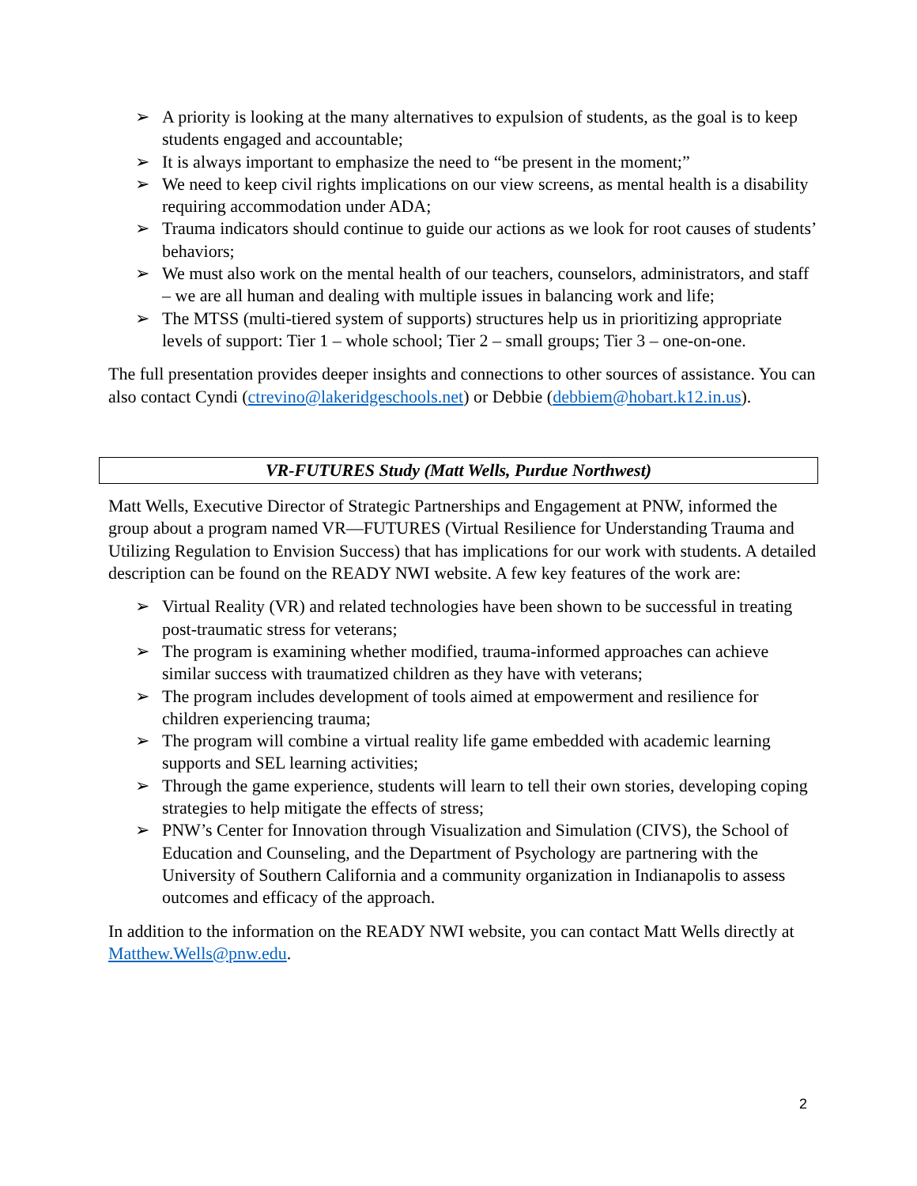➢ A priority is looking at the many alternatives to expulsion of students, as the goal is to keep students engaged and accountable;
➢ It is always important to emphasize the need to “be present in the moment;”
➢ We need to keep civil rights implications on our view screens, as mental health is a disability requiring accommodation under ADA;
➢ Trauma indicators should continue to guide our actions as we look for root causes of students’ behaviors;
➢ We must also work on the mental health of our teachers, counselors, administrators, and staff – we are all human and dealing with multiple issues in balancing work and life;
➢ The MTSS (multi-tiered system of supports) structures help us in prioritizing appropriate levels of support: Tier 1 – whole school; Tier 2 – small groups; Tier 3 – one-on-one.
The full presentation provides deeper insights and connections to other sources of assistance. You can also contact Cyndi (ctrevino@lakeridgeschools.net) or Debbie (debbiem@hobart.k12.in.us).
VR-FUTURES Study (Matt Wells, Purdue Northwest)
Matt Wells, Executive Director of Strategic Partnerships and Engagement at PNW, informed the group about a program named VR—FUTURES (Virtual Resilience for Understanding Trauma and Utilizing Regulation to Envision Success) that has implications for our work with students. A detailed description can be found on the READY NWI website. A few key features of the work are:
➢ Virtual Reality (VR) and related technologies have been shown to be successful in treating post-traumatic stress for veterans;
➢ The program is examining whether modified, trauma-informed approaches can achieve similar success with traumatized children as they have with veterans;
➢ The program includes development of tools aimed at empowerment and resilience for children experiencing trauma;
➢ The program will combine a virtual reality life game embedded with academic learning supports and SEL learning activities;
➢ Through the game experience, students will learn to tell their own stories, developing coping strategies to help mitigate the effects of stress;
➢ PNW’s Center for Innovation through Visualization and Simulation (CIVS), the School of Education and Counseling, and the Department of Psychology are partnering with the University of Southern California and a community organization in Indianapolis to assess outcomes and efficacy of the approach.
In addition to the information on the READY NWI website, you can contact Matt Wells directly at Matthew.Wells@pnw.edu.
2